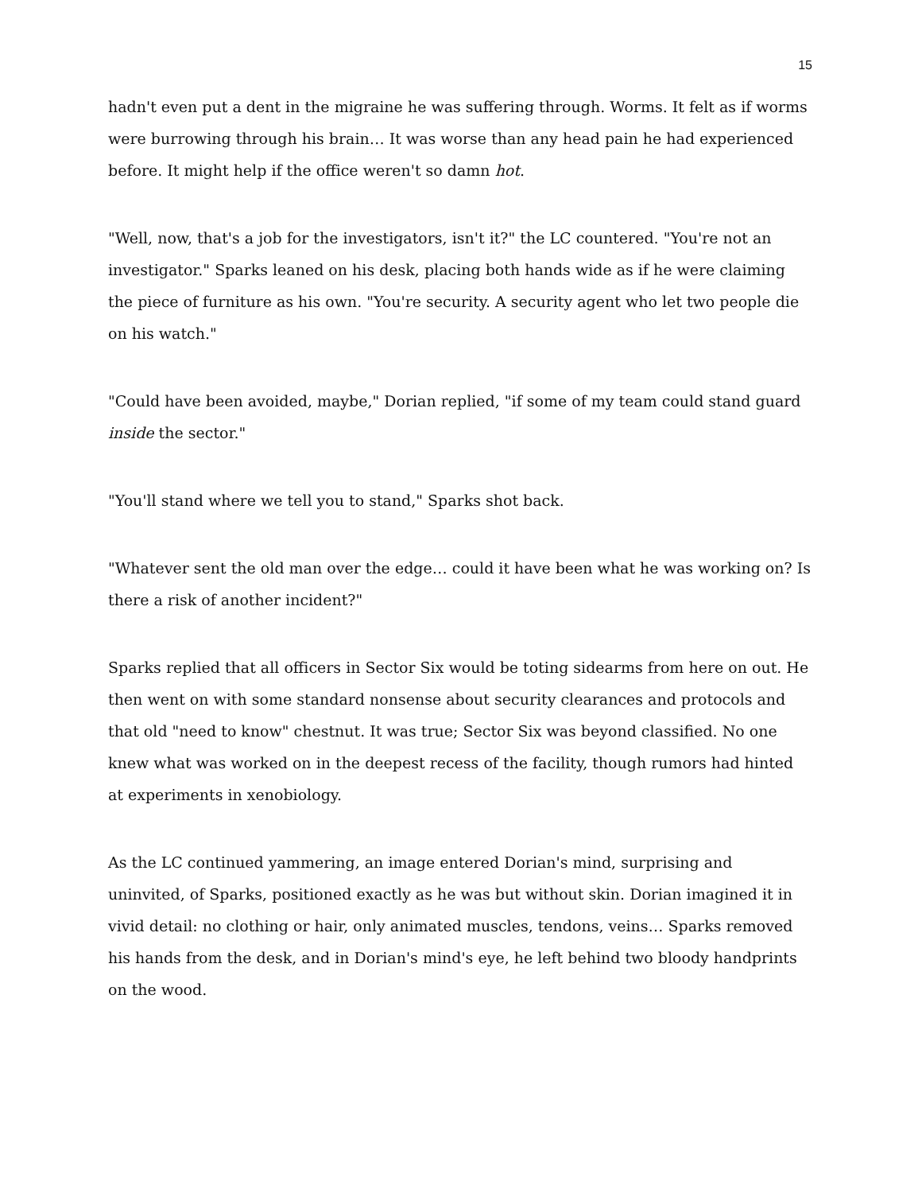15
hadn't even put a dent in the migraine he was suffering through. Worms. It felt as if worms were burrowing through his brain… It was worse than any head pain he had experienced before. It might help if the office weren't so damn hot.
"Well, now, that's a job for the investigators, isn't it?" the LC countered. "You're not an investigator." Sparks leaned on his desk, placing both hands wide as if he were claiming the piece of furniture as his own. "You're security. A security agent who let two people die on his watch."
"Could have been avoided, maybe," Dorian replied, "if some of my team could stand guard inside the sector."
"You'll stand where we tell you to stand," Sparks shot back.
"Whatever sent the old man over the edge… could it have been what he was working on? Is there a risk of another incident?"
Sparks replied that all officers in Sector Six would be toting sidearms from here on out. He then went on with some standard nonsense about security clearances and protocols and that old "need to know" chestnut. It was true; Sector Six was beyond classified. No one knew what was worked on in the deepest recess of the facility, though rumors had hinted at experiments in xenobiology.
As the LC continued yammering, an image entered Dorian's mind, surprising and uninvited, of Sparks, positioned exactly as he was but without skin. Dorian imagined it in vivid detail: no clothing or hair, only animated muscles, tendons, veins… Sparks removed his hands from the desk, and in Dorian's mind's eye, he left behind two bloody handprints on the wood.